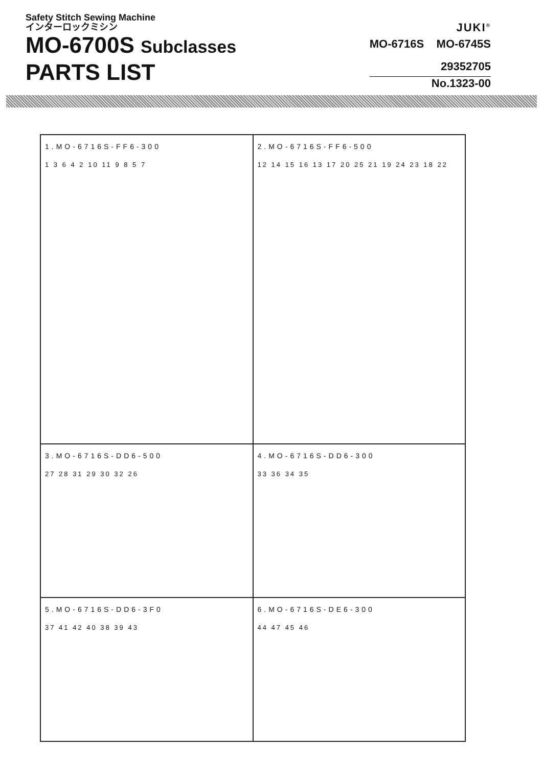Safety Stitch Sewing Machine
インターロックミシン
MO-6700S Subclasses
PARTS LIST
JUKI<sup>®</sup>
MO-6716S MO-6745S
29352705
No.1323-00
1.MO-6716S-FF6-300
1 3 6 4 2 10 11 9 8 5 7
2.MO-6716S-FF6-500
12 14 15 16 13 17 20 25 21 19 24 23 18 22
3.MO-6716S-DD6-500
27 28 31 29 30 32 26
4.MO-6716S-DD6-300
33 36 34 35
5.MO-6716S-DD6-3F0
37 41 42 40 38 39 43
6.MO-6716S-DE6-300
44 47 45 46